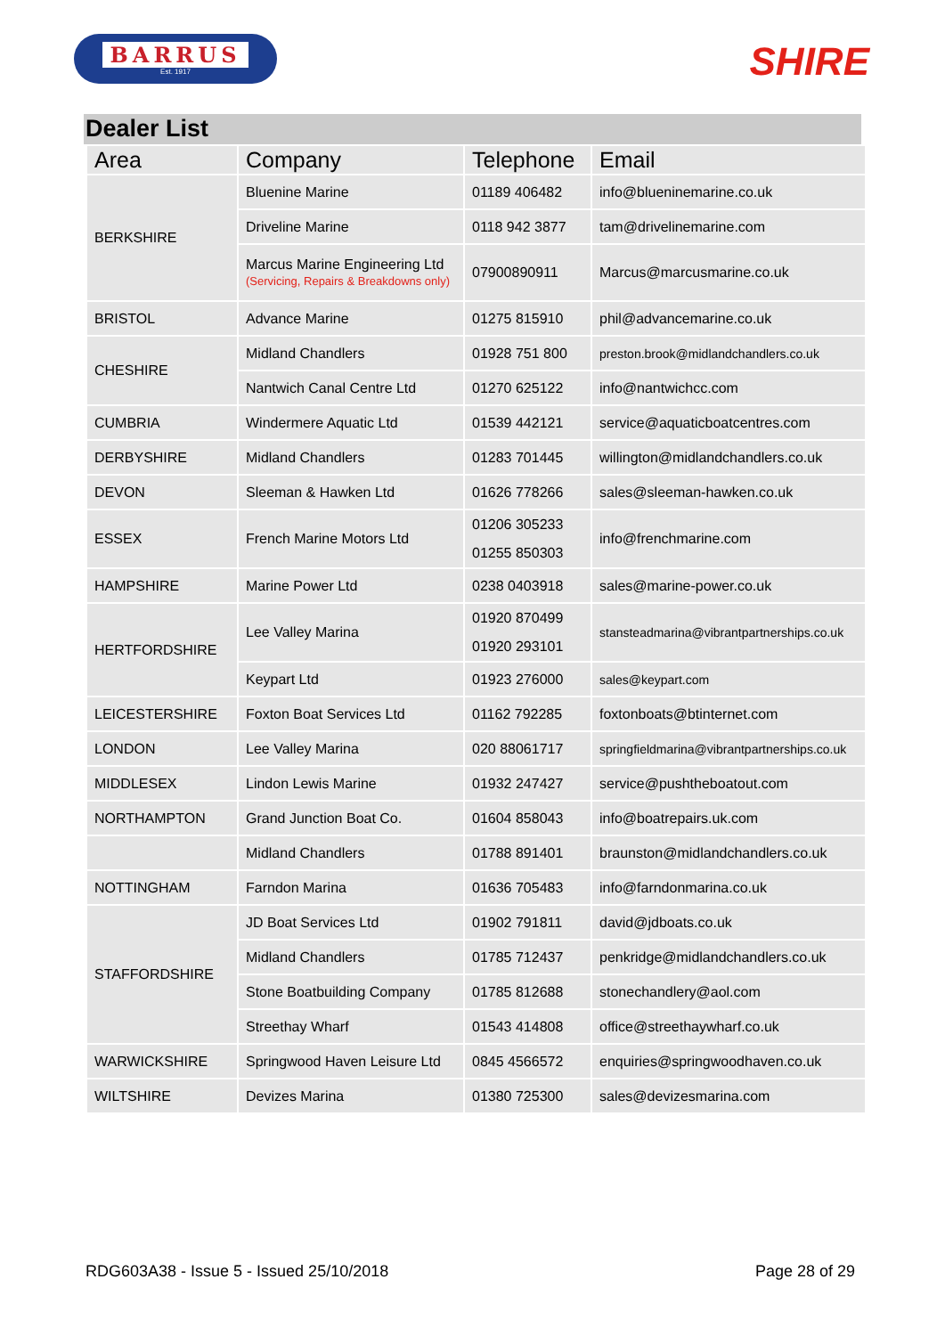BARRUS
Est. 1917
SHIRE
Dealer List
| Area | Company | Telephone | Email |
| --- | --- | --- | --- |
| BERKSHIRE | Bluenine Marine | 01189 406482 | info@blueninemarine.co.uk |
| | Driveline Marine | 0118 942 3877 | tam@drivelinemarine.com |
| | Marcus Marine Engineering Ltd (Servicing, Repairs & Breakdowns only) | 07900890911 | Marcus@marcusmarine.co.uk |
| BRISTOL | Advance Marine | 01275 815910 | phil@advancemarine.co.uk |
| CHESHIRE | Midland Chandlers | 01928 751 800 | preston.brook@midlandchandlers.co.uk |
| | Nantwich Canal Centre Ltd | 01270 625122 | info@nantwichcc.com |
| CUMBRIA | Windermere Aquatic Ltd | 01539 442121 | service@aquaticboatcentres.com |
| DERBYSHIRE | Midland Chandlers | 01283 701445 | willington@midlandchandlers.co.uk |
| DEVON | Sleeman & Hawken Ltd | 01626 778266 | sales@sleeman-hawken.co.uk |
| ESSEX | French Marine Motors Ltd | 01206 305233 01255 850303 | info@frenchmarine.com |
| HAMPSHIRE | Marine Power Ltd | 0238 0403918 | sales@marine-power.co.uk |
| HERTFORDSHIRE | Lee Valley Marina | 01920 870499 01920 293101 | stansteadmarina@vibrantpartnerships.co.uk |
| | Keypart Ltd | 01923 276000 | sales@keypart.com |
| LEICESTERSHIRE | Foxton Boat Services Ltd | 01162 792285 | foxtonboats@btinternet.com |
| LONDON | Lee Valley Marina | 020 88061717 | springfieldmarina@vibrantpartnerships.co.uk |
| MIDDLESEX | Lindon Lewis Marine | 01932 247427 | service@pushtheboatout.com |
| NORTHAMPTON | Grand Junction Boat Co. | 01604 858043 | info@boatrepairs.uk.com |
| | Midland Chandlers | 01788 891401 | braunston@midlandchandlers.co.uk |
| NOTTINGHAM | Farndon Marina | 01636 705483 | info@farndonmarina.co.uk |
| STAFFORDSHIRE | JD Boat Services Ltd | 01902 791811 | david@jdboats.co.uk |
| | Midland Chandlers | 01785 712437 | penkridge@midlandchandlers.co.uk |
| | Stone Boatbuilding Company | 01785 812688 | stonechandlery@aol.com |
| | Streethay Wharf | 01543 414808 | office@streethaywharf.co.uk |
| WARWICKSHIRE | Springwood Haven Leisure Ltd | 0845 4566572 | enquiries@springwoodhaven.co.uk |
| WILTSHIRE | Devizes Marina | 01380 725300 | sales@devizesmarina.com |
RDG603A38 - Issue 5 - Issued 25/10/2018 Page 28 of 29